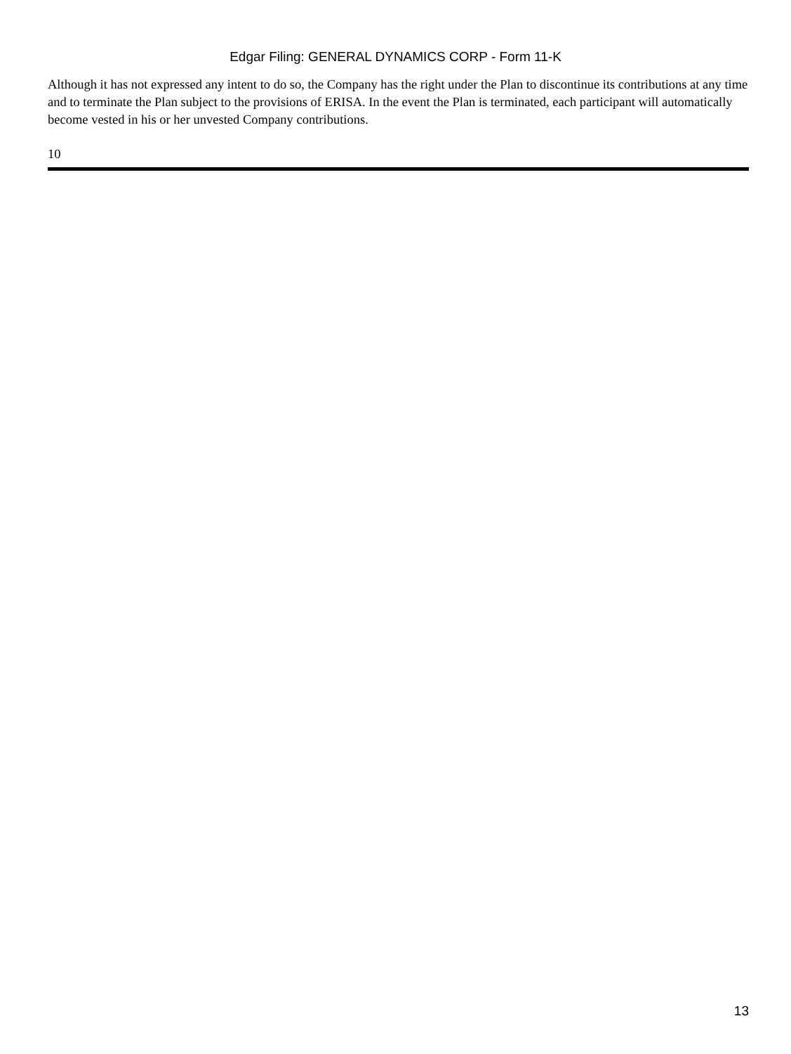Edgar Filing: GENERAL DYNAMICS CORP - Form 11-K
Although it has not expressed any intent to do so, the Company has the right under the Plan to discontinue its contributions at any time and to terminate the Plan subject to the provisions of ERISA. In the event the Plan is terminated, each participant will automatically become vested in his or her unvested Company contributions.
10
13